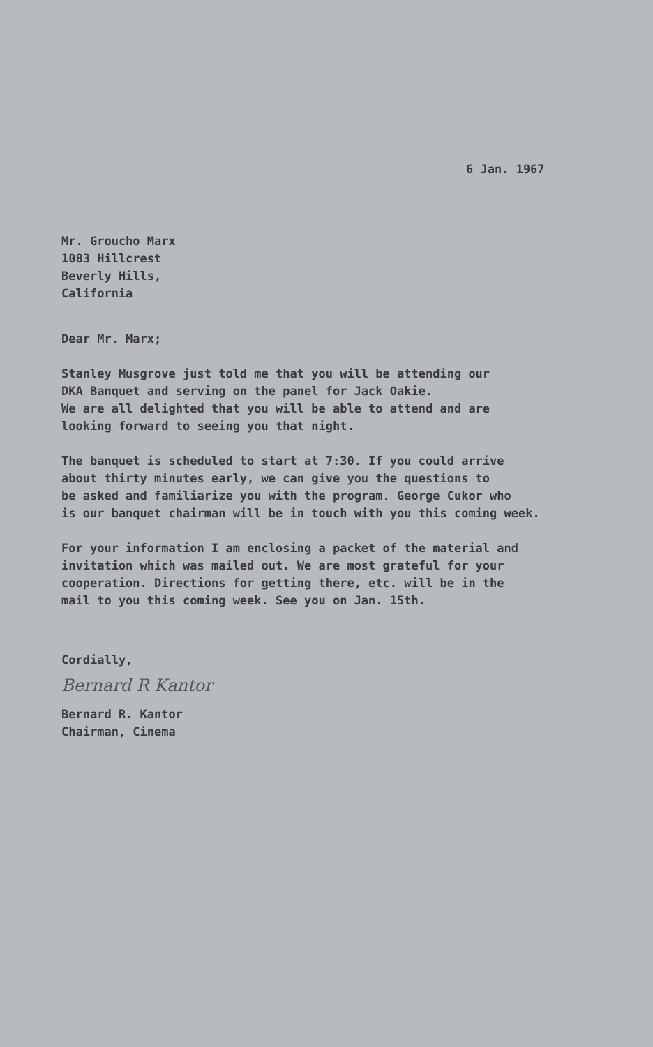6 Jan. 1967
Mr. Groucho Marx
1083 Hillcrest
Beverly Hills,
California
Dear Mr. Marx;
Stanley Musgrove just told me that you will be attending our
DKA Banquet and serving on the panel for Jack Oakie.
We are all delighted that you will be able to attend and are
looking forward to seeing you that night.
The banquet is scheduled to start at 7:30. If you could arrive
about thirty minutes early, we can give you the questions to
be asked and familiarize you with the program. George Cukor who
is our banquet chairman will be in touch with you this coming week.
For your information I am enclosing a packet of the material and
invitation which was mailed out. We are most grateful for your
cooperation. Directions for getting there, etc. will be in the
mail to you this coming week. See you on Jan. 15th.
Cordially,
Bernard R Kantor
Bernard R. Kantor
Chairman, Cinema